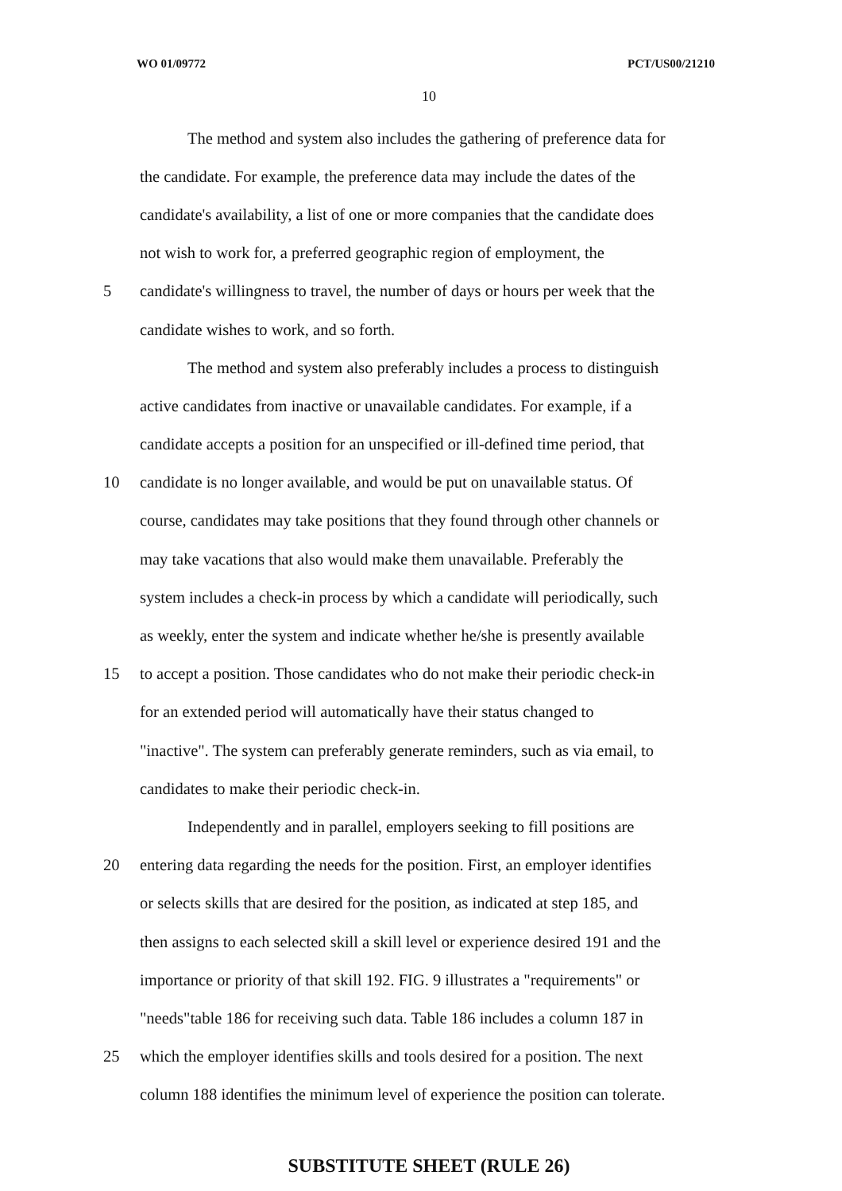WO 01/09772 PCT/US00/21210
10
The method and system also includes the gathering of preference data for
the candidate. For example, the preference data may include the dates of the
candidate's availability, a list of one or more companies that the candidate does
not wish to work for, a preferred geographic region of employment, the
5 candidate's willingness to travel, the number of days or hours per week that the
candidate wishes to work, and so forth.
The method and system also preferably includes a process to distinguish
active candidates from inactive or unavailable candidates. For example, if a
candidate accepts a position for an unspecified or ill-defined time period, that
10 candidate is no longer available, and would be put on unavailable status. Of
course, candidates may take positions that they found through other channels or
may take vacations that also would make them unavailable. Preferably the
system includes a check-in process by which a candidate will periodically, such
as weekly, enter the system and indicate whether he/she is presently available
15 to accept a position. Those candidates who do not make their periodic check-in
for an extended period will automatically have their status changed to
"inactive". The system can preferably generate reminders, such as via email, to
candidates to make their periodic check-in.
Independently and in parallel, employers seeking to fill positions are
20 entering data regarding the needs for the position. First, an employer identifies
or selects skills that are desired for the position, as indicated at step 185, and
then assigns to each selected skill a skill level or experience desired 191 and the
importance or priority of that skill 192. FIG. 9 illustrates a "requirements" or
"needs"table 186 for receiving such data. Table 186 includes a column 187 in
25 which the employer identifies skills and tools desired for a position. The next
column 188 identifies the minimum level of experience the position can tolerate.
SUBSTITUTE SHEET (RULE 26)